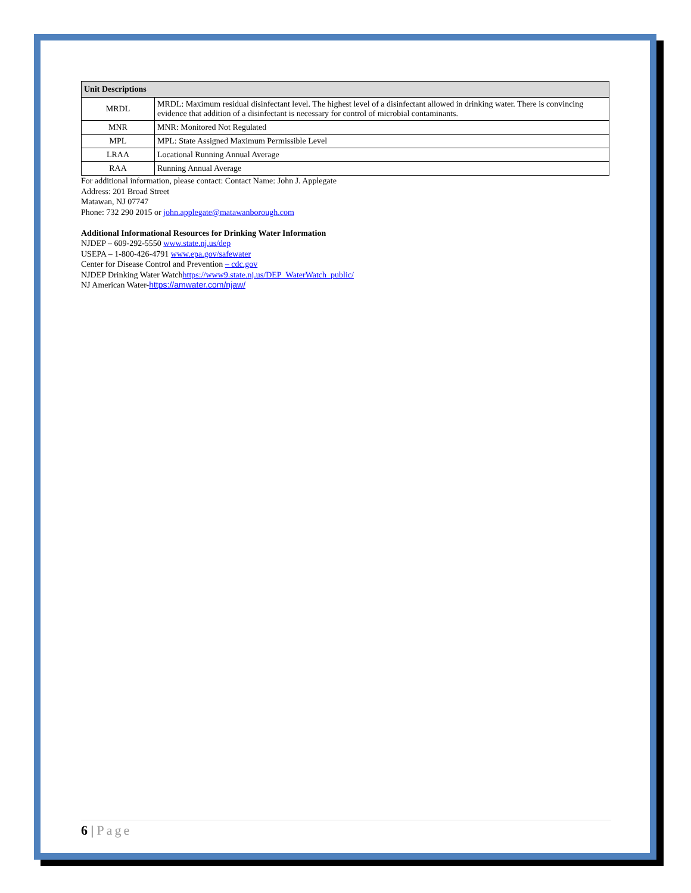| Unit Descriptions | |
| --- | --- |
| MRDL | MRDL: Maximum residual disinfectant level. The highest level of a disinfectant allowed in drinking water. There is convincing evidence that addition of a disinfectant is necessary for control of microbial contaminants. |
| MNR | MNR: Monitored Not Regulated |
| MPL | MPL: State Assigned Maximum Permissible Level |
| LRAA | Locational Running Annual Average |
| RAA | Running Annual Average |
For additional information, please contact: Contact Name: John J. Applegate
Address: 201 Broad Street
Matawan, NJ 07747
Phone: 732 290 2015 or john.applegate@matawanborough.com
Additional Informational Resources for Drinking Water Information
NJDEP – 609-292-5550 www.state.nj.us/dep
USEPA – 1-800-426-4791 www.epa.gov/safewater
Center for Disease Control and Prevention – cdc.gov
NJDEP Drinking Water Watchhttps://www9.state.nj.us/DEP_WaterWatch_public/
NJ American Water-https://amwater.com/njaw/
6 | Page